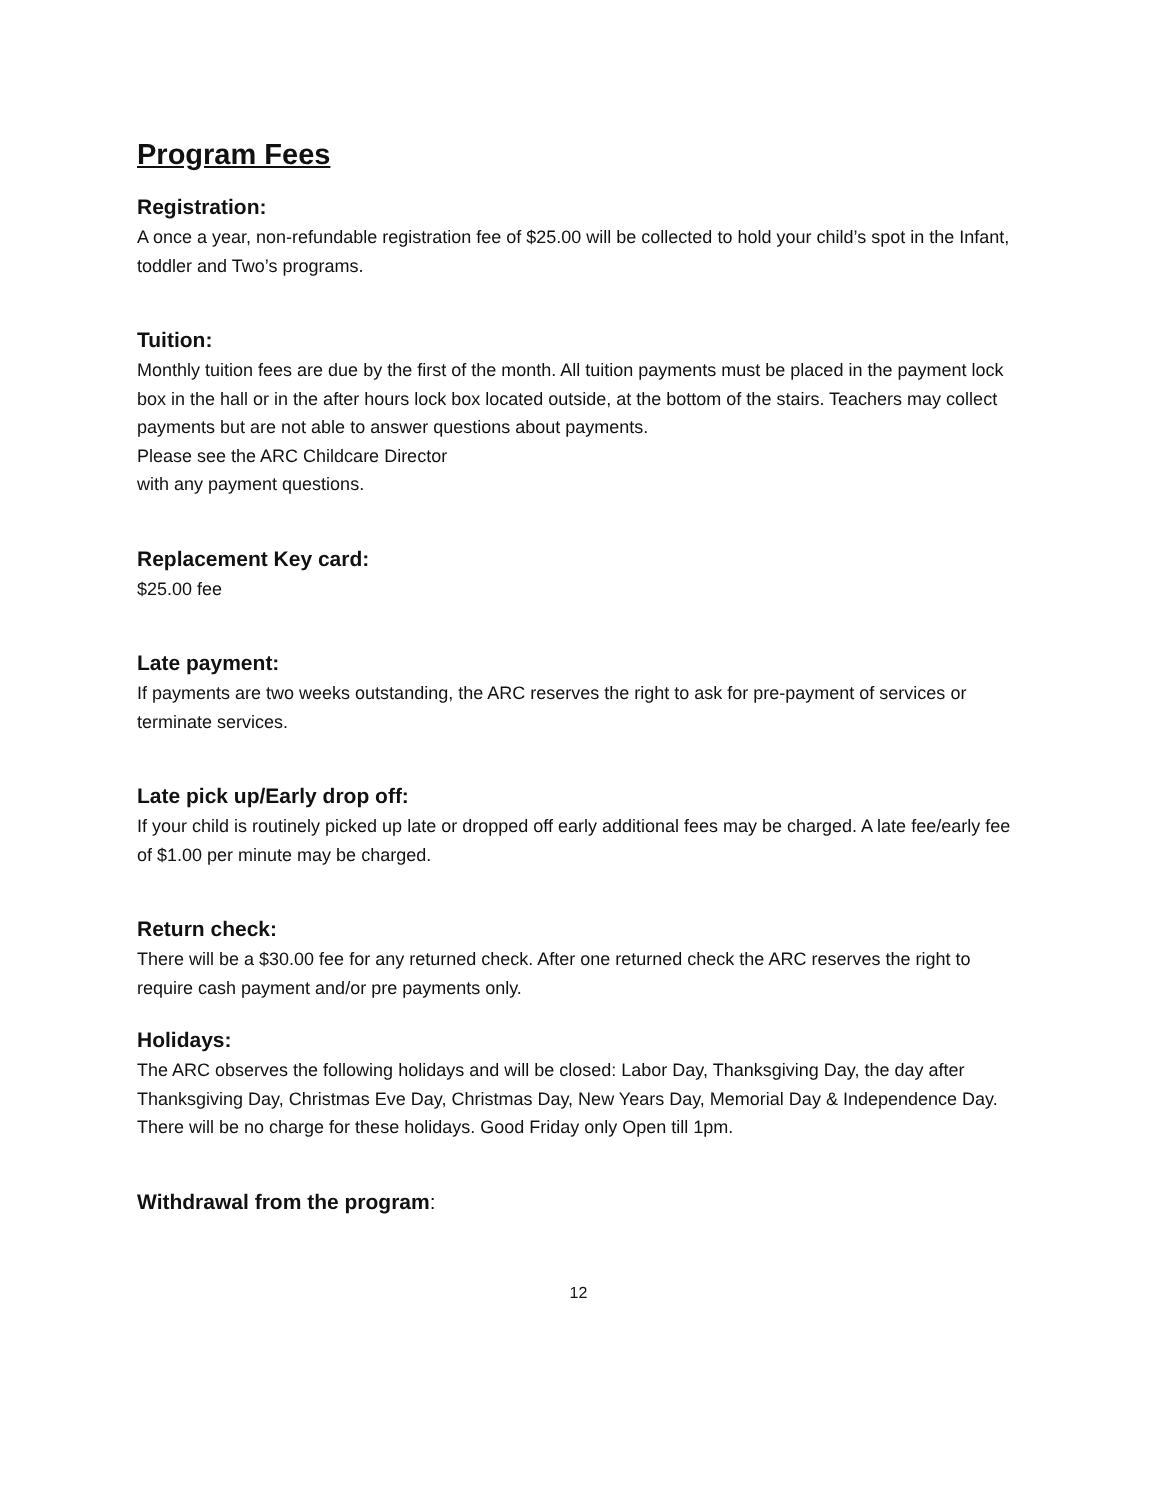Program Fees
Registration:
A once a year, non-refundable registration fee of $25.00 will be collected to hold your child’s spot in the Infant, toddler and Two’s programs.
Tuition:
Monthly tuition fees are due by the first of the month. All tuition payments must be placed in the payment lock box in the hall or in the after hours lock box located outside, at the bottom of the stairs. Teachers may collect payments but are not able to answer questions about payments.
Please see the ARC Childcare Director
with any payment questions.
Replacement Key card:
$25.00 fee
Late payment:
If payments are two weeks outstanding, the ARC reserves the right to ask for pre-payment of services or terminate services.
Late pick up/Early drop off:
If your child is routinely picked up late or dropped off early additional fees may be charged. A late fee/early fee of $1.00 per minute may be charged.
Return check:
There will be a $30.00 fee for any returned check. After one returned check the ARC reserves the right to require cash payment and/or pre payments only.
Holidays:
The ARC observes the following holidays and will be closed: Labor Day, Thanksgiving Day, the day after Thanksgiving Day, Christmas Eve Day, Christmas Day, New Years Day, Memorial Day & Independence Day. There will be no charge for these holidays. Good Friday only Open till 1pm.
Withdrawal from the program:
12